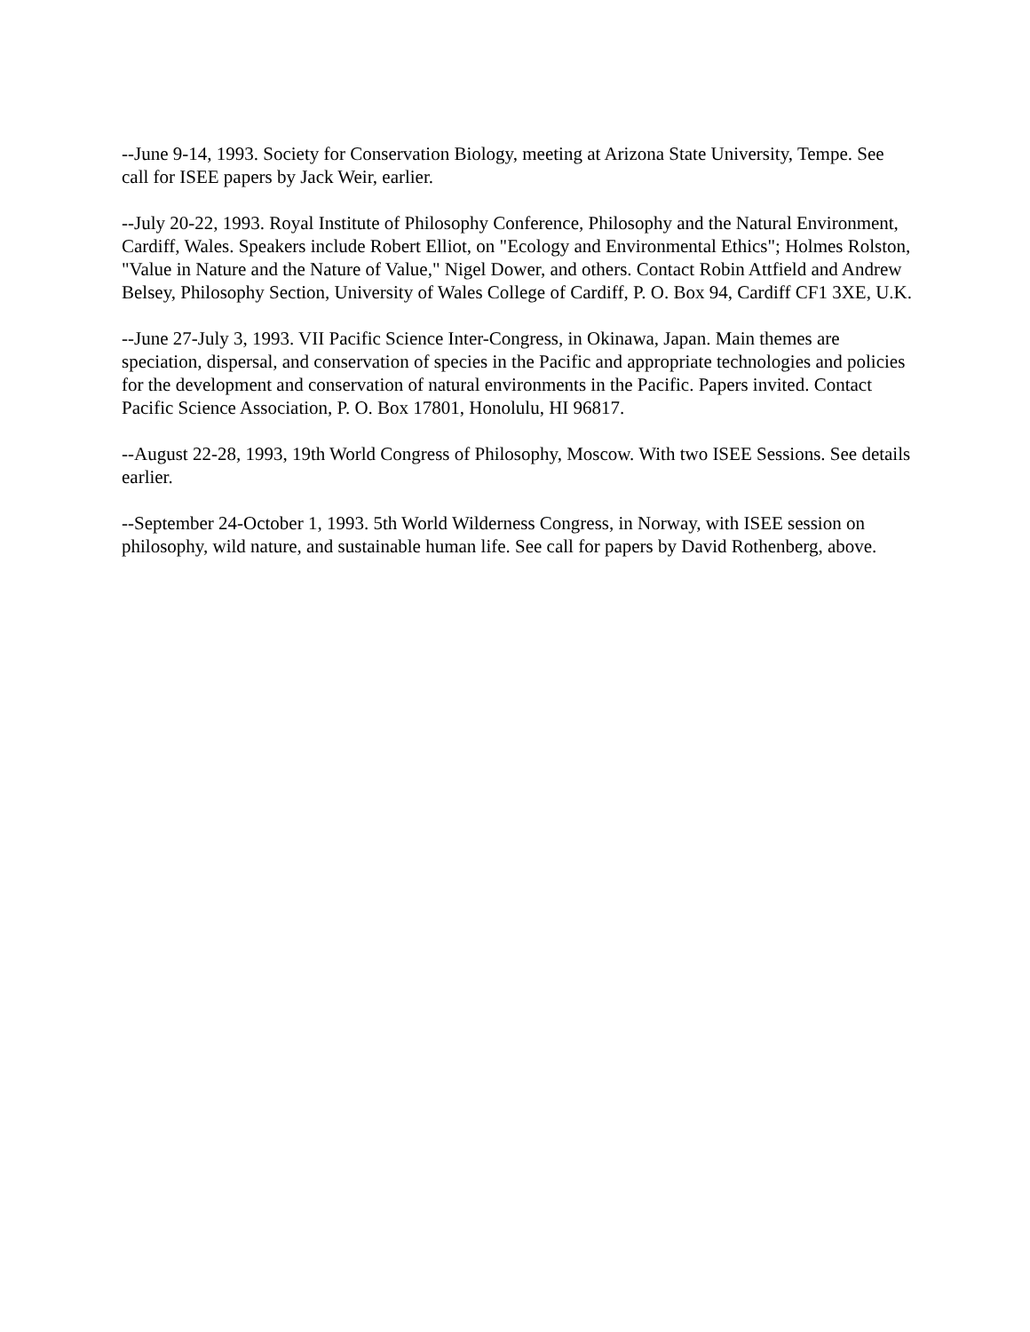--June 9-14, 1993. Society for Conservation Biology, meeting at Arizona State University, Tempe. See call for ISEE papers by Jack Weir, earlier.
--July 20-22, 1993. Royal Institute of Philosophy Conference, Philosophy and the Natural Environment, Cardiff, Wales. Speakers include Robert Elliot, on "Ecology and Environmental Ethics"; Holmes Rolston, "Value in Nature and the Nature of Value," Nigel Dower, and others. Contact Robin Attfield and Andrew Belsey, Philosophy Section, University of Wales College of Cardiff, P. O. Box 94, Cardiff CF1 3XE, U.K.
--June 27-July 3, 1993. VII Pacific Science Inter-Congress, in Okinawa, Japan. Main themes are speciation, dispersal, and conservation of species in the Pacific and appropriate technologies and policies for the development and conservation of natural environments in the Pacific. Papers invited. Contact Pacific Science Association, P. O. Box 17801, Honolulu, HI 96817.
--August 22-28, 1993, 19th World Congress of Philosophy, Moscow. With two ISEE Sessions. See details earlier.
--September 24-October 1, 1993. 5th World Wilderness Congress, in Norway, with ISEE session on philosophy, wild nature, and sustainable human life. See call for papers by David Rothenberg, above.